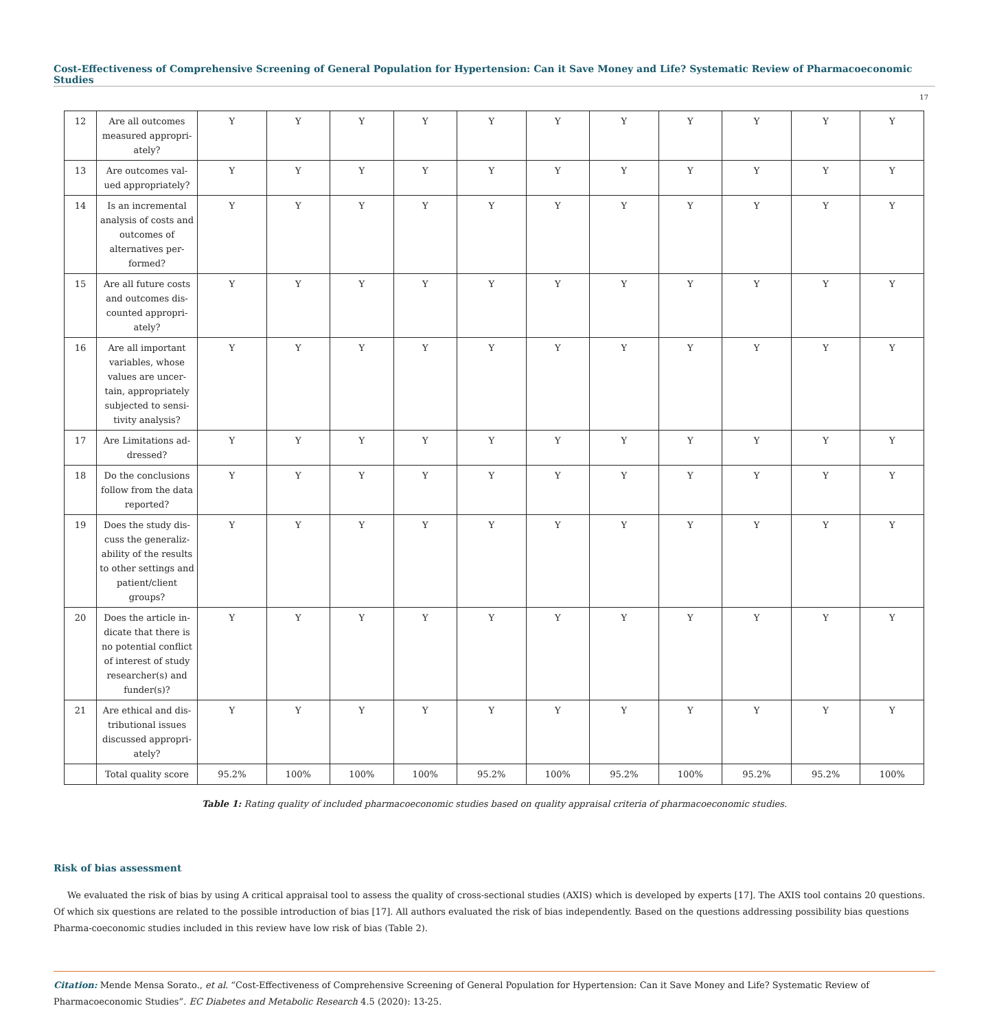Cost-Effectiveness of Comprehensive Screening of General Population for Hypertension: Can it Save Money and Life? Systematic Review of Pharmacoeconomic Studies
17
| 12 | Are all outcomes measured appropri-ately? | Y | Y | Y | Y | Y | Y | Y | Y | Y | Y | Y |
| 13 | Are outcomes val-ued appropriately? | Y | Y | Y | Y | Y | Y | Y | Y | Y | Y | Y |
| 14 | Is an incremental analysis of costs and outcomes of alternatives per-formed? | Y | Y | Y | Y | Y | Y | Y | Y | Y | Y | Y |
| 15 | Are all future costs and outcomes dis-counted appropri-ately? | Y | Y | Y | Y | Y | Y | Y | Y | Y | Y | Y |
| 16 | Are all important variables, whose values are uncer-tain, appropriately subjected to sensi-tivity analysis? | Y | Y | Y | Y | Y | Y | Y | Y | Y | Y | Y |
| 17 | Are Limitations ad-dressed? | Y | Y | Y | Y | Y | Y | Y | Y | Y | Y | Y |
| 18 | Do the conclusions follow from the data reported? | Y | Y | Y | Y | Y | Y | Y | Y | Y | Y | Y |
| 19 | Does the study dis-cuss the generaliz-ability of the results to other settings and patient/client groups? | Y | Y | Y | Y | Y | Y | Y | Y | Y | Y | Y |
| 20 | Does the article in-dicate that there is no potential conflict of interest of study researcher(s) and funder(s)? | Y | Y | Y | Y | Y | Y | Y | Y | Y | Y | Y |
| 21 | Are ethical and dis-tributional issues discussed appropri-ately? | Y | Y | Y | Y | Y | Y | Y | Y | Y | Y | Y |
| | Total quality score | 95.2% | 100% | 100% | 100% | 95.2% | 100% | 95.2% | 100% | 95.2% | 95.2% | 100% |
Table 1: Rating quality of included pharmacoeconomic studies based on quality appraisal criteria of pharmacoeconomic studies.
Risk of bias assessment
We evaluated the risk of bias by using A critical appraisal tool to assess the quality of cross-sectional studies (AXIS) which is developed by experts [17]. The AXIS tool contains 20 questions. Of which six questions are related to the possible introduction of bias [17]. All authors evaluated the risk of bias independently. Based on the questions addressing possibility bias questions Pharma-coeconomic studies included in this review have low risk of bias (Table 2).
Citation: Mende Mensa Sorato., et al. “Cost-Effectiveness of Comprehensive Screening of General Population for Hypertension: Can it Save Money and Life? Systematic Review of Pharmacoeconomic Studies”. EC Diabetes and Metabolic Research 4.5 (2020): 13-25.